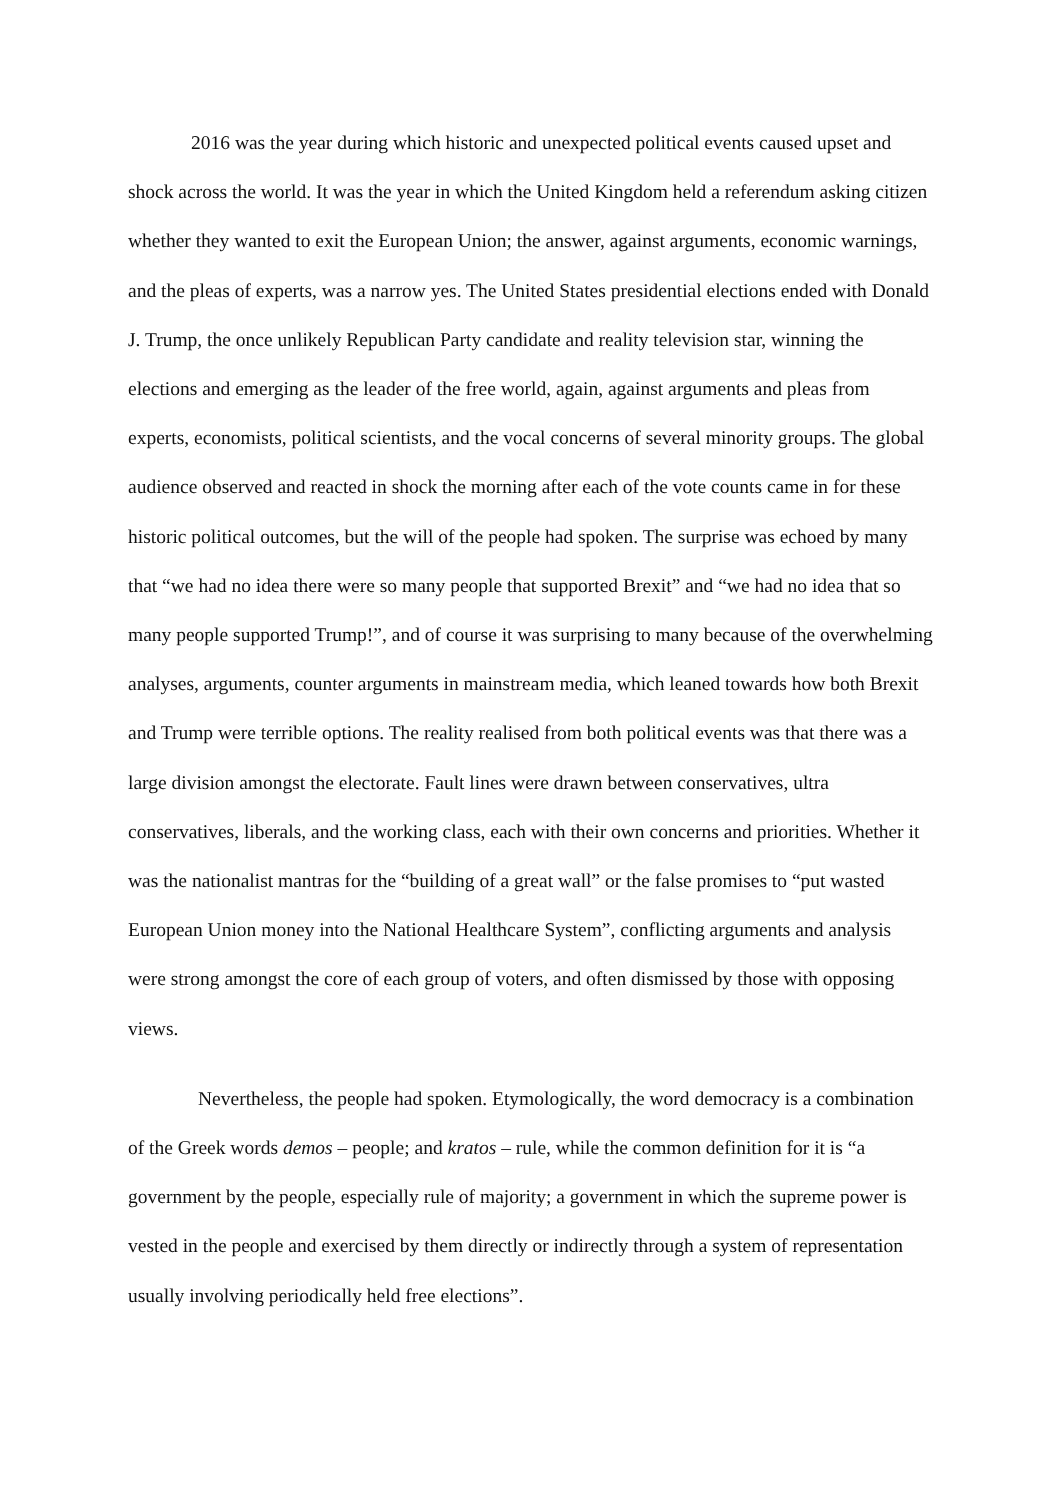2016 was the year during which historic and unexpected political events caused upset and shock across the world. It was the year in which the United Kingdom held a referendum asking citizen whether they wanted to exit the European Union; the answer, against arguments, economic warnings, and the pleas of experts, was a narrow yes. The United States presidential elections ended with Donald J. Trump, the once unlikely Republican Party candidate and reality television star, winning the elections and emerging as the leader of the free world, again, against arguments and pleas from experts, economists, political scientists, and the vocal concerns of several minority groups. The global audience observed and reacted in shock the morning after each of the vote counts came in for these historic political outcomes, but the will of the people had spoken. The surprise was echoed by many that “we had no idea there were so many people that supported Brexit” and “we had no idea that so many people supported Trump!”, and of course it was surprising to many because of the overwhelming analyses, arguments, counter arguments in mainstream media, which leaned towards how both Brexit and Trump were terrible options. The reality realised from both political events was that there was a large division amongst the electorate. Fault lines were drawn between conservatives, ultra conservatives, liberals, and the working class, each with their own concerns and priorities. Whether it was the nationalist mantras for the “building of a great wall” or the false promises to “put wasted European Union money into the National Healthcare System”, conflicting arguments and analysis were strong amongst the core of each group of voters, and often dismissed by those with opposing views.
Nevertheless, the people had spoken. Etymologically, the word democracy is a combination of the Greek words demos – people; and kratos – rule, while the common definition for it is “a government by the people, especially rule of majority; a government in which the supreme power is vested in the people and exercised by them directly or indirectly through a system of representation usually involving periodically held free elections”.